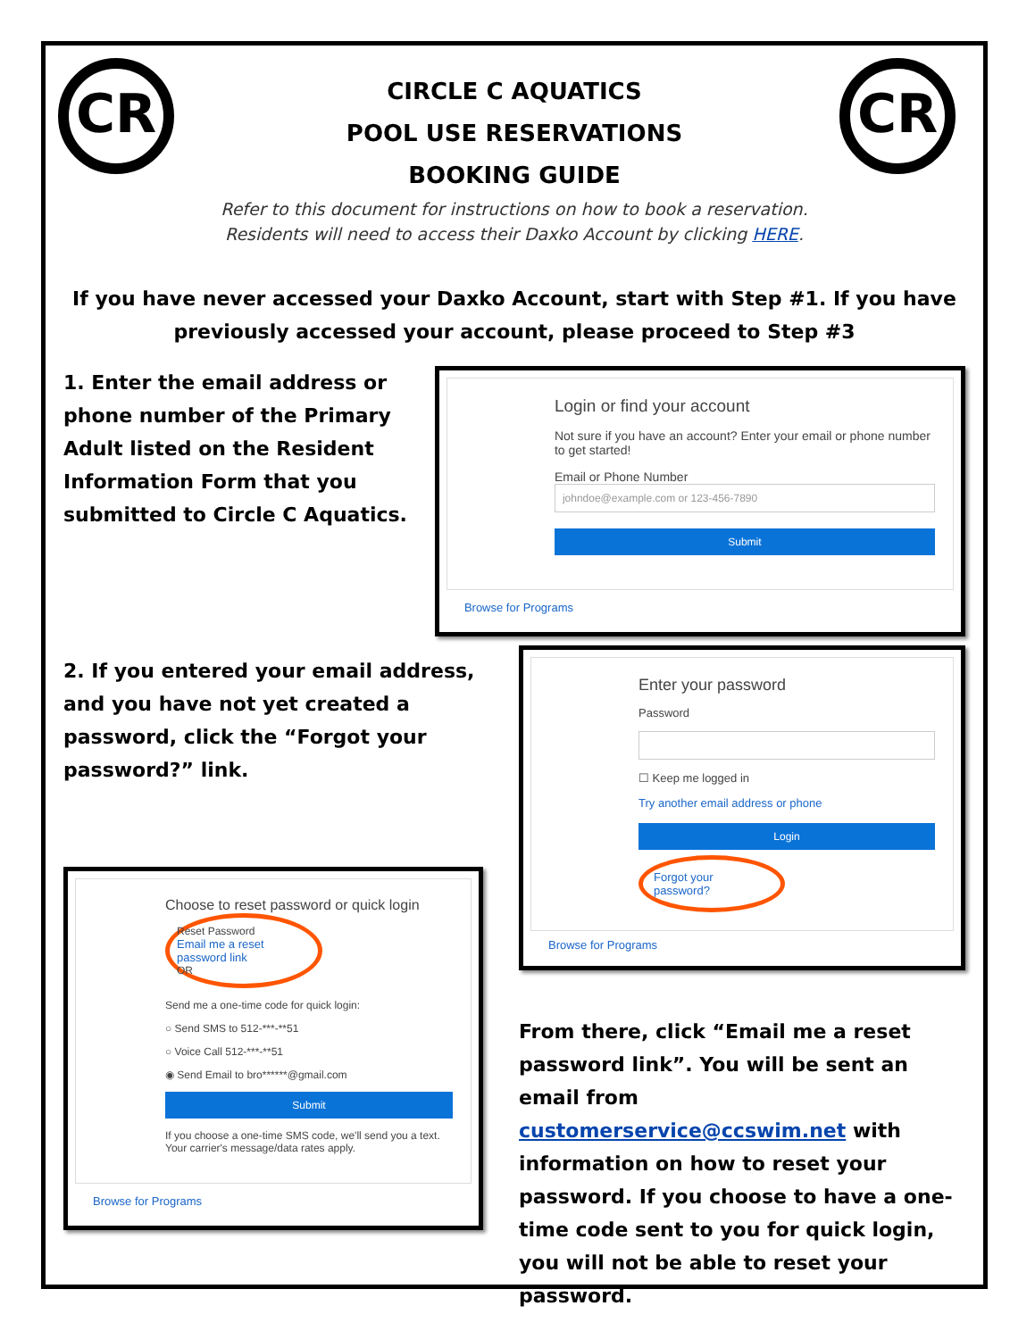CR CR
CIRCLE C AQUATICS
POOL USE RESERVATIONS
BOOKING GUIDE
Refer to this document for instructions on how to book a reservation.
Residents will need to access their Daxko Account by clicking HERE.
If you have never accessed your Daxko Account, start with Step #1. If you have previously accessed your account, please proceed to Step #3
1. Enter the email address or phone number of the Primary Adult listed on the Resident Information Form that you submitted to Circle C Aquatics.
Login or find your account
Not sure if you have an account? Enter your email or phone number to get started!
Email or Phone Number
johndoe@example.com or 123-456-7890
Submit
Browse for Programs
2. If you entered your email address, and you have not yet created a password, click the “Forgot your password?” link.
Choose to reset password or quick login
Reset Password
Email me a reset password link
OR
Send me a one-time code for quick login:
○ Send SMS to 512-***-**51
○ Voice Call 512-***-**51
◉ Send Email to bro******@gmail.com
Submit
If you choose a one-time SMS code, we'll send you a text. Your carrier's message/data rates apply.
Browse for Programs
Enter your password
Password
☐ Keep me logged in
Try another email address or phone
Login
Forgot your password?
Browse for Programs
From there, click “Email me a reset password link”. You will be sent an email from customerservice@ccswim.net with information on how to reset your password. If you choose to have a one-time code sent to you for quick login, you will not be able to reset your password.